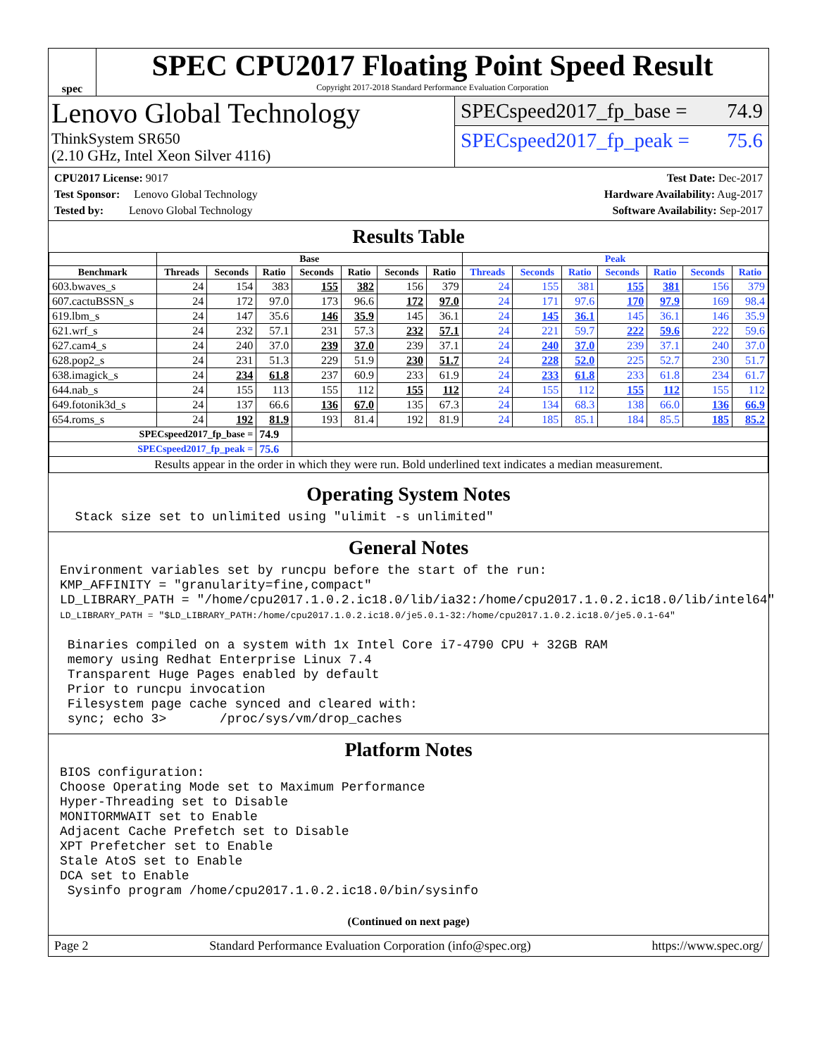spec
SPEC CPU2017 Floating Point Speed Result
Copyright 2017-2018 Standard Performance Evaluation Corporation
Lenovo Global Technology
ThinkSystem SR650
(2.10 GHz, Intel Xeon Silver 4116)
SPECspeed2017_fp_base = 74.9
SPECspeed2017_fp_peak = 75.6
CPU2017 License: 9017
Test Sponsor: Lenovo Global Technology
Tested by: Lenovo Global Technology
Test Date: Dec-2017
Hardware Availability: Aug-2017
Software Availability: Sep-2017
Results Table
| | Base | | | | | | | Peak | | | | | | |
| --- | --- | --- | --- | --- | --- | --- | --- | --- | --- | --- | --- | --- | --- | --- |
| Benchmark | Threads | Seconds | Ratio | Seconds | Ratio | Seconds | Ratio | Threads | Seconds | Ratio | Seconds | Ratio | Seconds | Ratio |
| 603.bwaves_s | 24 | 154 | 383 | 155 | 382 | 156 | 379 | 24 | 155 | 381 | 155 | 381 | 156 | 379 |
| 607.cactuBSSN_s | 24 | 172 | 97.0 | 173 | 96.6 | 172 | 97.0 | 24 | 171 | 97.6 | 170 | 97.9 | 169 | 98.4 |
| 619.lbm_s | 24 | 147 | 35.6 | 146 | 35.9 | 145 | 36.1 | 24 | 145 | 36.1 | 145 | 36.1 | 146 | 35.9 |
| 621.wrf_s | 24 | 232 | 57.1 | 231 | 57.3 | 232 | 57.1 | 24 | 221 | 59.7 | 222 | 59.6 | 222 | 59.6 |
| 627.cam4_s | 24 | 240 | 37.0 | 239 | 37.0 | 239 | 37.1 | 24 | 240 | 37.0 | 239 | 37.1 | 240 | 37.0 |
| 628.pop2_s | 24 | 231 | 51.3 | 229 | 51.9 | 230 | 51.7 | 24 | 228 | 52.0 | 225 | 52.7 | 230 | 51.7 |
| 638.imagick_s | 24 | 234 | 61.8 | 237 | 60.9 | 233 | 61.9 | 24 | 233 | 61.8 | 233 | 61.8 | 234 | 61.7 |
| 644.nab_s | 24 | 155 | 113 | 155 | 112 | 155 | 112 | 24 | 155 | 112 | 155 | 112 | 155 | 112 |
| 649.fotonik3d_s | 24 | 137 | 66.6 | 136 | 67.0 | 135 | 67.3 | 24 | 134 | 68.3 | 138 | 66.0 | 136 | 66.9 |
| 654.roms_s | 24 | 192 | 81.9 | 193 | 81.4 | 192 | 81.9 | 24 | 185 | 85.1 | 184 | 85.5 | 185 | 85.2 |
| SPECspeed2017_fp_base = | | | 74.9 | | | | | | | | | | | |
| SPECspeed2017_fp_peak = | | | 75.6 | | | | | | | | | | | |
| Results appear in the order in which they were run. Bold underlined text indicates a median measurement. | | | | | | | | | | | | | | |
Operating System Notes
  Stack size set to unlimited using "ulimit -s unlimited"
General Notes
Environment variables set by runcpu before the start of the run:
KMP_AFFINITY = "granularity=fine,compact"
LD_LIBRARY_PATH = "/home/cpu2017.1.0.2.ic18.0/lib/ia32:/home/cpu2017.1.0.2.ic18.0/lib/intel64"
LD_LIBRARY_PATH = "$LD_LIBRARY_PATH:/home/cpu2017.1.0.2.ic18.0/je5.0.1-32:/home/cpu2017.1.0.2.ic18.0/je5.0.1-64"

 Binaries compiled on a system with 1x Intel Core i7-4790 CPU + 32GB RAM
 memory using Redhat Enterprise Linux 7.4
 Transparent Huge Pages enabled by default
 Prior to runcpu invocation
 Filesystem page cache synced and cleared with:
 sync; echo 3>       /proc/sys/vm/drop_caches
Platform Notes
BIOS configuration:
Choose Operating Mode set to Maximum Performance
Hyper-Threading set to Disable
MONITORMWAIT set to Enable
Adjacent Cache Prefetch set to Disable
XPT Prefetcher set to Enable
Stale AtoS set to Enable
DCA set to Enable
 Sysinfo program /home/cpu2017.1.0.2.ic18.0/bin/sysinfo
(Continued on next page)
Page 2 Standard Performance Evaluation Corporation (info@spec.org) https://www.spec.org/